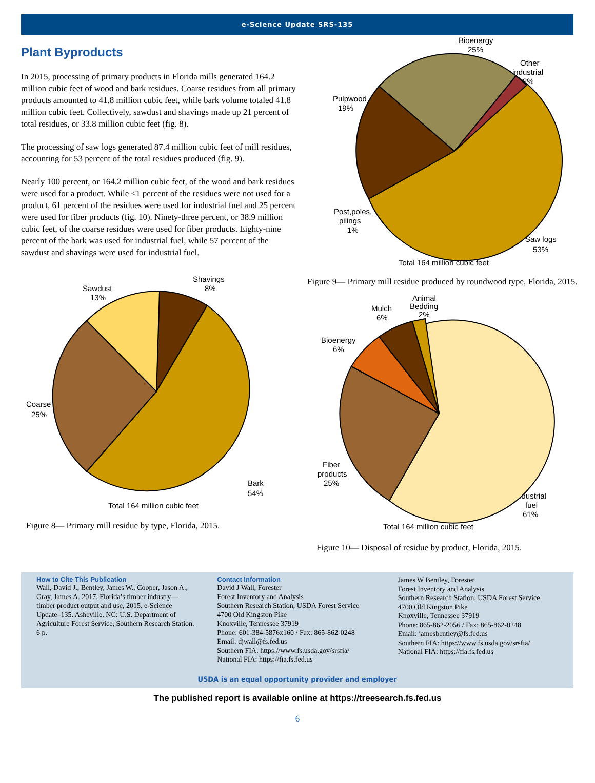e-Science Update SRS-135
Plant Byproducts
In 2015, processing of primary products in Florida mills generated 164.2 million cubic feet of wood and bark residues. Coarse residues from all primary products amounted to 41.8 million cubic feet, while bark volume totaled 41.8 million cubic feet. Collectively, sawdust and shavings made up 21 percent of total residues, or 33.8 million cubic feet (fig. 8).
The processing of saw logs generated 87.4 million cubic feet of mill residues, accounting for 53 percent of the total residues produced (fig. 9).
Nearly 100 percent, or 164.2 million cubic feet, of the wood and bark residues were used for a product. While <1 percent of the residues were not used for a product, 61 percent of the residues were used for industrial fuel and 25 percent were used for fiber products (fig. 10). Ninety-three percent, or 38.9 million cubic feet, of the coarse residues were used for fiber products. Eighty-nine percent of the bark was used for industrial fuel, while 57 percent of the sawdust and shavings were used for industrial fuel.
Sawdust
13%
Shavings
8%
Coarse
25%
Bark
54%
Total 164 million cubic feet
Figure 8— Primary mill residue by type, Florida, 2015.
Bioenergy
25%
Other
industrial
2%
Pulpwood
19%
Post,poles,
pilings
1%
Saw logs
53%
Total 164 million cubic feet
Figure 9— Primary mill residue produced by roundwood type, Florida, 2015.
Animal
Bedding
2%
Mulch
6%
Bioenergy
6%
Fiber
products
25%
Industrial
fuel
61%
Total 164 million cubic feet
Figure 10— Disposal of residue by product, Florida, 2015.
How to Cite This Publication
Wall, David J., Bentley, James W., Cooper, Jason A., Gray, James A. 2017. Florida’s timber industry—timber product output and use, 2015. e-Science Update–135. Asheville, NC: U.S. Department of Agriculture Forest Service, Southern Research Station. 6 p.
Contact Information
David J Wall, Forester
Forest Inventory and Analysis
Southern Research Station, USDA Forest Service
4700 Old Kingston Pike
Knoxville, Tennessee 37919
Phone: 601-384-5876x160 / Fax: 865-862-0248
Email: djwall@fs.fed.us
Southern FIA: https://www.fs.usda.gov/srsfia/
National FIA: https://fia.fs.fed.us
James W Bentley, Forester
Forest Inventory and Analysis
Southern Research Station, USDA Forest Service
4700 Old Kingston Pike
Knoxville, Tennessee 37919
Phone: 865-862-2056 / Fax: 865-862-0248
Email: jamesbentley@fs.fed.us
Southern FIA: https://www.fs.usda.gov/srsfia/
National FIA: https://fia.fs.fed.us
USDA is an equal opportunity provider and employer
The published report is available online at https://treesearch.fs.fed.us
6